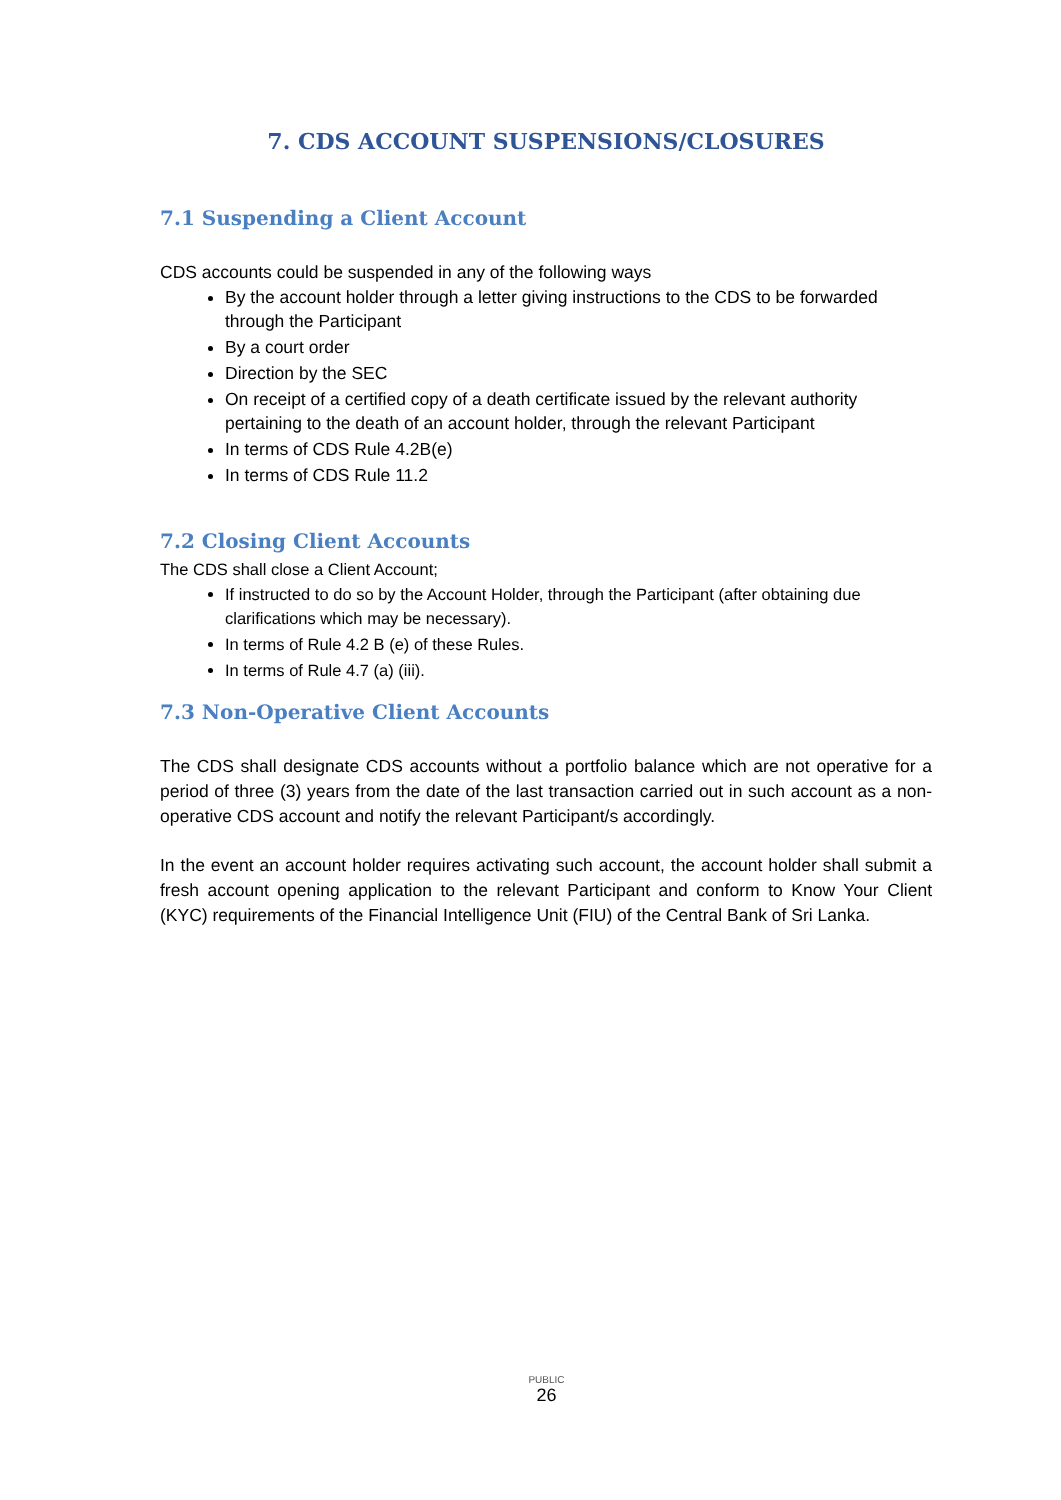7. CDS ACCOUNT SUSPENSIONS/CLOSURES
7.1 Suspending a Client Account
CDS accounts could be suspended in any of the following ways
By the account holder through a letter giving instructions to the CDS to be forwarded through the Participant
By a court order
Direction by the SEC
On receipt of a certified copy of a death certificate issued by the relevant authority pertaining to the death of an account holder, through the relevant Participant
In terms of CDS Rule 4.2B(e)
In terms of CDS Rule 11.2
7.2 Closing Client Accounts
The CDS shall close a Client Account;
If instructed to do so by the Account Holder, through the Participant (after obtaining due clarifications which may be necessary).
In terms of Rule 4.2 B (e) of these Rules.
In terms of Rule 4.7 (a) (iii).
7.3 Non-Operative Client Accounts
The CDS shall designate CDS accounts without a portfolio balance which are not operative for a period of three (3) years from the date of the last transaction carried out in such account as a non-operative CDS account and notify the relevant Participant/s accordingly.
In the event an account holder requires activating such account, the account holder shall submit a fresh account opening application to the relevant Participant and conform to Know Your Client (KYC) requirements of the Financial Intelligence Unit (FIU) of the Central Bank of Sri Lanka.
PUBLIC
26